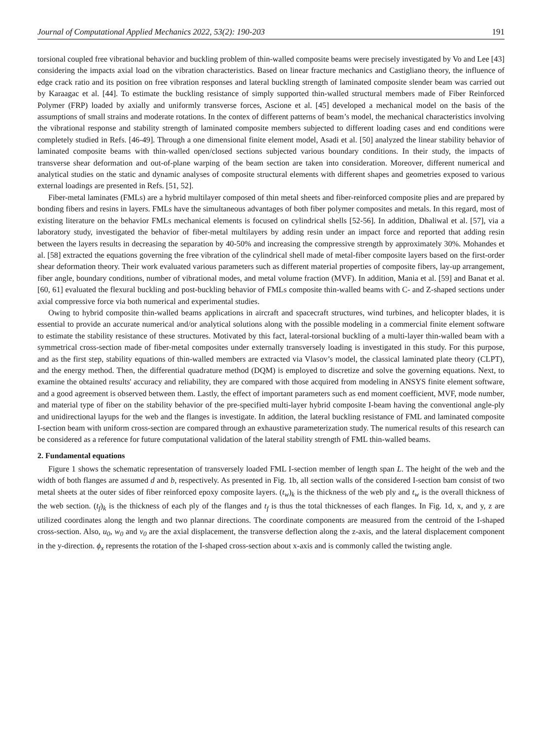Journal of Computational Applied Mechanics 2022, 53(2): 190-203 191
torsional coupled free vibrational behavior and buckling problem of thin-walled composite beams were precisely investigated by Vo and Lee [43] considering the impacts axial load on the vibration characteristics. Based on linear fracture mechanics and Castigliano theory, the influence of edge crack ratio and its position on free vibration responses and lateral buckling strength of laminated composite slender beam was carried out by Karaagac et al. [44]. To estimate the buckling resistance of simply supported thin-walled structural members made of Fiber Reinforced Polymer (FRP) loaded by axially and uniformly transverse forces, Ascione et al. [45] developed a mechanical model on the basis of the assumptions of small strains and moderate rotations. In the contex of different patterns of beam’s model, the mechanical characteristics involving the vibrational response and stability strength of laminated composite members subjected to different loading cases and end conditions were completely studied in Refs. [46-49]. Through a one dimensional finite element model, Asadi et al. [50] analyzed the linear stability behavior of laminated composite beams with thin-walled open/closed sections subjected various boundary conditions. In their study, the impacts of transverse shear deformation and out-of-plane warping of the beam section are taken into consideration. Moreover, different numerical and analytical studies on the static and dynamic analyses of composite structural elements with different shapes and geometries exposed to various external loadings are presented in Refs. [51, 52].
Fiber-metal laminates (FMLs) are a hybrid multilayer composed of thin metal sheets and fiber-reinforced composite plies and are prepared by bonding fibers and resins in layers. FMLs have the simultaneous advantages of both fiber polymer composites and metals. In this regard, most of existing literature on the behavior FMLs mechanical elements is focused on cylindrical shells [52-56]. In addition, Dhaliwal et al. [57], via a laboratory study, investigated the behavior of fiber-metal multilayers by adding resin under an impact force and reported that adding resin between the layers results in decreasing the separation by 40-50% and increasing the compressive strength by approximately 30%. Mohandes et al. [58] extracted the equations governing the free vibration of the cylindrical shell made of metal-fiber composite layers based on the first-order shear deformation theory. Their work evaluated various parameters such as different material properties of composite fibers, lay-up arrangement, fiber angle, boundary conditions, number of vibrational modes, and metal volume fraction (MVF). In addition, Mania et al. [59] and Banat et al. [60, 61] evaluated the flexural buckling and post-buckling behavior of FMLs composite thin-walled beams with C- and Z-shaped sections under axial compressive force via both numerical and experimental studies.
Owing to hybrid composite thin-walled beams applications in aircraft and spacecraft structures, wind turbines, and helicopter blades, it is essential to provide an accurate numerical and/or analytical solutions along with the possible modeling in a commercial finite element software to estimate the stability resistance of these structures. Motivated by this fact, lateral-torsional buckling of a multi-layer thin-walled beam with a symmetrical cross-section made of fiber-metal composites under externally transversely loading is investigated in this study. For this purpose, and as the first step, stability equations of thin-walled members are extracted via Vlasov’s model, the classical laminated plate theory (CLPT), and the energy method. Then, the differential quadrature method (DQM) is employed to discretize and solve the governing equations. Next, to examine the obtained results' accuracy and reliability, they are compared with those acquired from modeling in ANSYS finite element software, and a good agreement is observed between them. Lastly, the effect of important parameters such as end moment coefficient, MVF, mode number, and material type of fiber on the stability behavior of the pre-specified multi-layer hybrid composite I-beam having the conventional angle-ply and unidirectional layups for the web and the flanges is investigate. In addition, the lateral buckling resistance of FML and laminated composite I-section beam with uniform cross-section are compared through an exhaustive parameterization study. The numerical results of this research can be considered as a reference for future computational validation of the lateral stability strength of FML thin-walled beams.
2. Fundamental equations
Figure 1 shows the schematic representation of transversely loaded FML I-section member of length span L. The height of the web and the width of both flanges are assumed d and b, respectively. As presented in Fig. 1b, all section walls of the considered I-section bam consist of two metal sheets at the outer sides of fiber reinforced epoxy composite layers. (t<sub>w</sub>)<sub>k</sub> is the thickness of the web ply and t<sub>w</sub> is the overall thickness of the web section. (t<sub>f</sub>)<sub>k</sub> is the thickness of each ply of the flanges and t<sub>f</sub> is thus the total thicknesses of each flanges. In Fig. 1d, x, and y, z are utilized coordinates along the length and two plannar directions. The coordinate components are measured from the centroid of the I-shaped cross-section. Also, u<sub>0</sub>, w<sub>0</sub> and v<sub>0</sub> are the axial displacement, the transverse deflection along the z-axis, and the lateral displacement component in the y-direction. ϕ<sub>x</sub> represents the rotation of the I-shaped cross-section about x-axis and is commonly called the twisting angle.